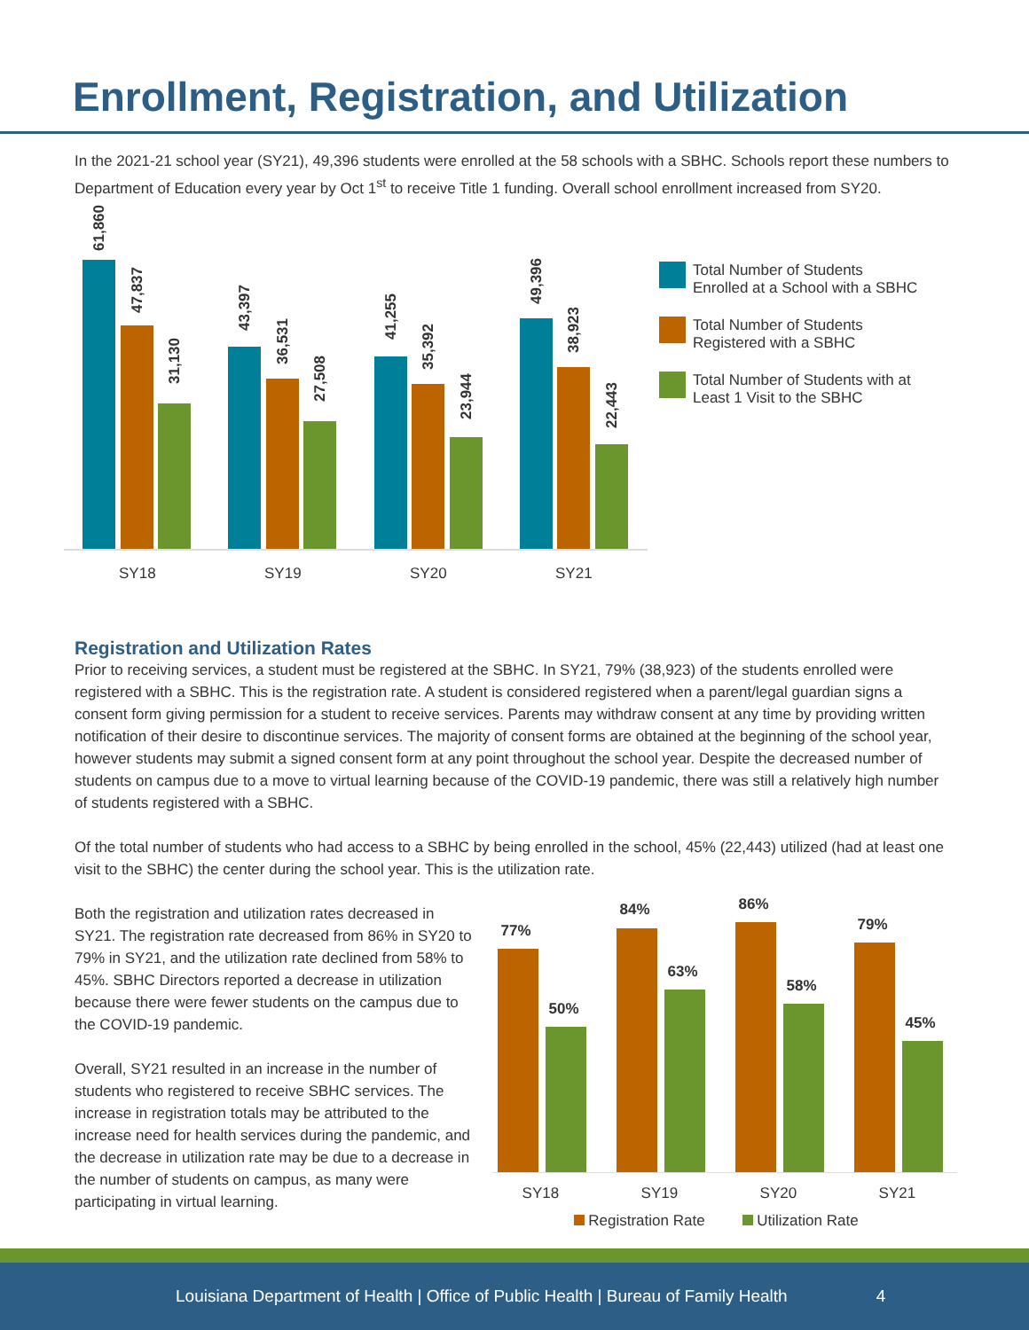Enrollment, Registration, and Utilization
In the 2021-21 school year (SY21), 49,396 students were enrolled at the 58 schools with a SBHC. Schools report these numbers to Department of Education every year by Oct 1<sup>st</sup> to receive Title 1 funding. Overall school enrollment increased from SY20.
61,860
47,837
31,130
43,397
36,531
27,508
41,255
35,392
23,944
49,396
38,923
22,443
SY18 SY19 SY20 SY21
Total Number of Students
Enrolled at a School with a SBHC
Total Number of Students
Registered with a SBHC
Total Number of Students with at
Least 1 Visit to the SBHC
Registration and Utilization Rates
Prior to receiving services, a student must be registered at the SBHC. In SY21, 79% (38,923) of the students enrolled were registered with a SBHC. This is the registration rate. A student is considered registered when a parent/legal guardian signs a consent form giving permission for a student to receive services. Parents may withdraw consent at any time by providing written notification of their desire to discontinue services. The majority of consent forms are obtained at the beginning of the school year, however students may submit a signed consent form at any point throughout the school year. Despite the decreased number of students on campus due to a move to virtual learning because of the COVID-19 pandemic, there was still a relatively high number of students registered with a SBHC.
Of the total number of students who had access to a SBHC by being enrolled in the school, 45% (22,443) utilized (had at least one visit to the SBHC) the center during the school year. This is the utilization rate.
Both the registration and utilization rates decreased in SY21. The registration rate decreased from 86% in SY20 to 79% in SY21, and the utilization rate declined from 58% to 45%. SBHC Directors reported a decrease in utilization because there were fewer students on the campus due to the COVID-19 pandemic.
Overall, SY21 resulted in an increase in the number of students who registered to receive SBHC services. The increase in registration totals may be attributed to the increase need for health services during the pandemic, and the decrease in utilization rate may be due to a decrease in the number of students on campus, as many were participating in virtual learning.
77%
50%
84%
63%
86%
58%
79%
45%
SY18 SY19 SY20 SY21
Registration Rate Utilization Rate
Louisiana Department of Health | Office of Public Health | Bureau of Family Health 4